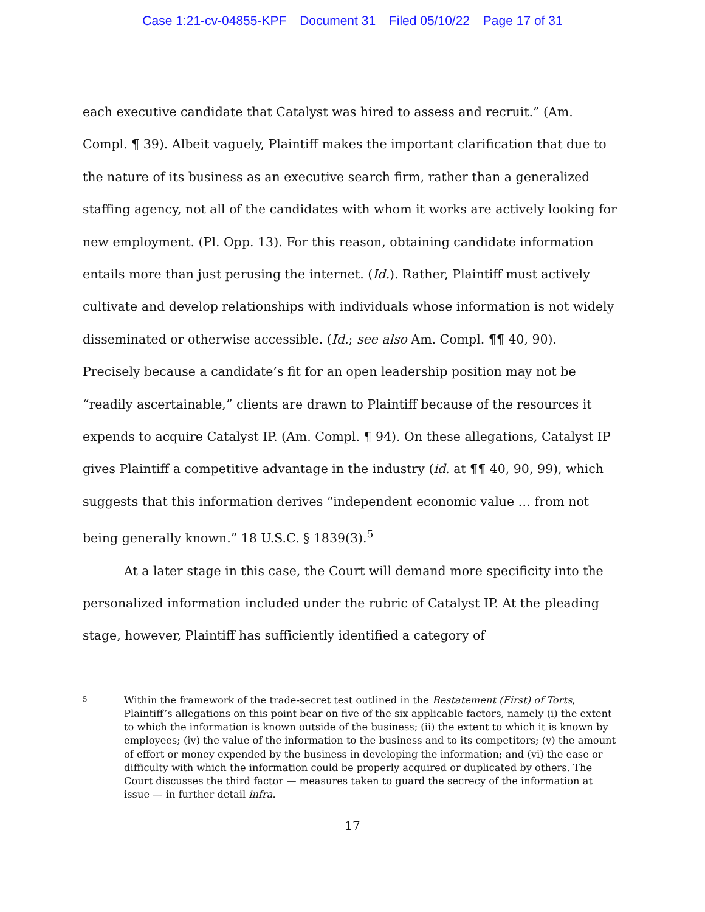Case 1:21-cv-04855-KPF Document 31 Filed 05/10/22 Page 17 of 31
each executive candidate that Catalyst was hired to assess and recruit.” (Am. Compl. ¶ 39). Albeit vaguely, Plaintiff makes the important clarification that due to the nature of its business as an executive search firm, rather than a generalized staffing agency, not all of the candidates with whom it works are actively looking for new employment. (Pl. Opp. 13). For this reason, obtaining candidate information entails more than just perusing the internet. (Id.). Rather, Plaintiff must actively cultivate and develop relationships with individuals whose information is not widely disseminated or otherwise accessible. (Id.; see also Am. Compl. ¶¶ 40, 90). Precisely because a candidate’s fit for an open leadership position may not be “readily ascertainable,” clients are drawn to Plaintiff because of the resources it expends to acquire Catalyst IP. (Am. Compl. ¶ 94). On these allegations, Catalyst IP gives Plaintiff a competitive advantage in the industry (id. at ¶¶ 40, 90, 99), which suggests that this information derives “independent economic value … from not being generally known.” 18 U.S.C. § 1839(3).<sup>5</sup>
At a later stage in this case, the Court will demand more specificity into the personalized information included under the rubric of Catalyst IP. At the pleading stage, however, Plaintiff has sufficiently identified a category of
5
Within the framework of the trade-secret test outlined in the Restatement (First) of Torts, Plaintiff’s allegations on this point bear on five of the six applicable factors, namely (i) the extent to which the information is known outside of the business; (ii) the extent to which it is known by employees; (iv) the value of the information to the business and to its competitors; (v) the amount of effort or money expended by the business in developing the information; and (vi) the ease or difficulty with which the information could be properly acquired or duplicated by others. The Court discusses the third factor — measures taken to guard the secrecy of the information at issue — in further detail infra.
17